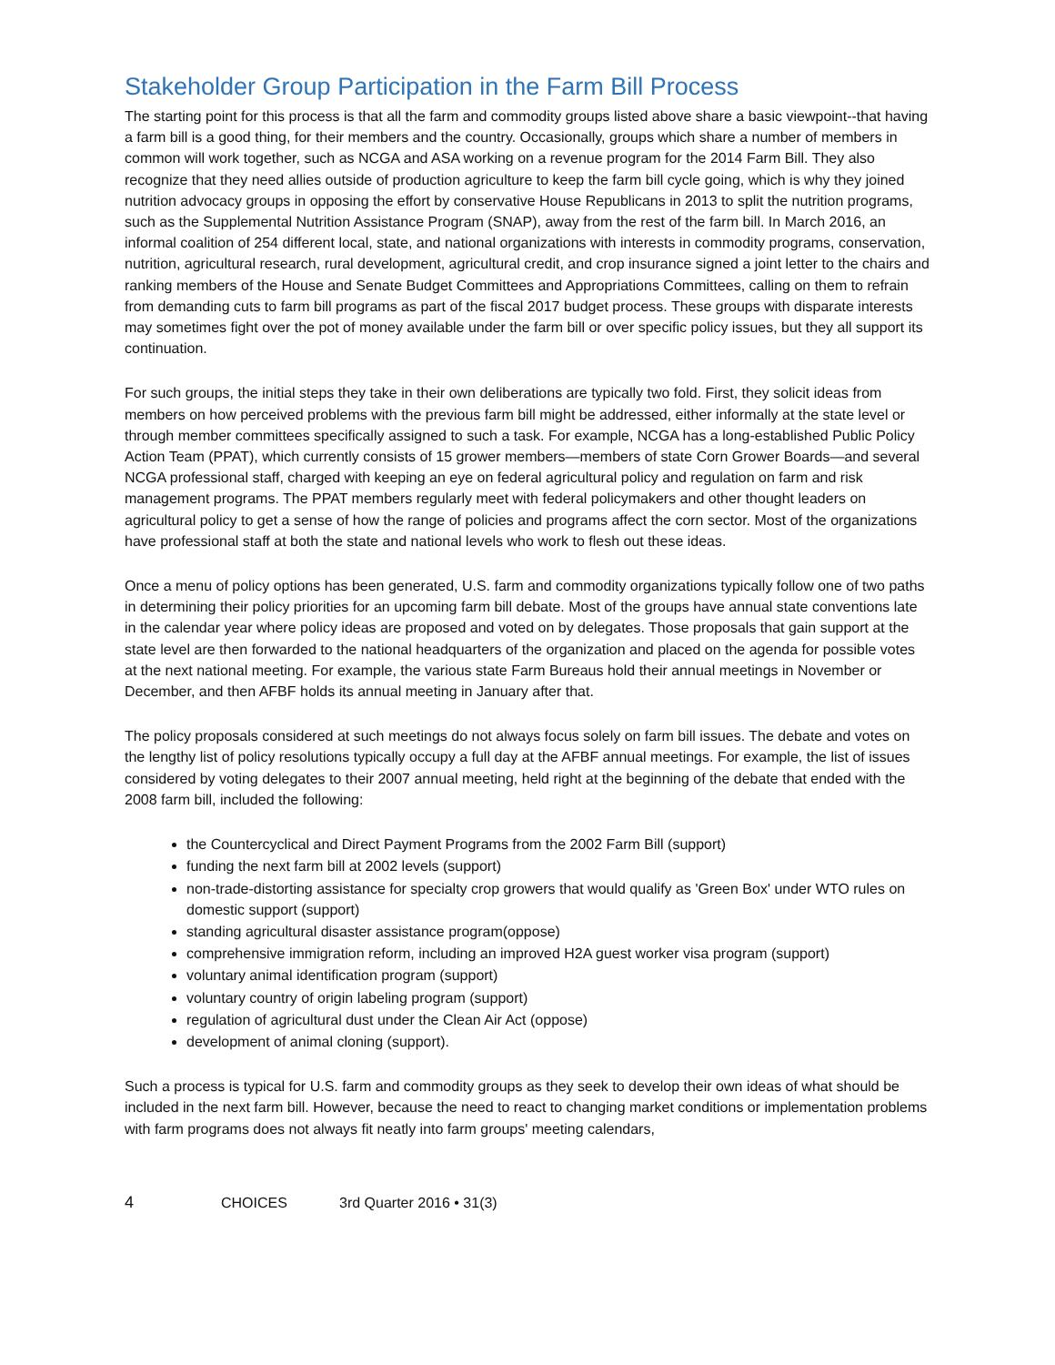Stakeholder Group Participation in the Farm Bill Process
The starting point for this process is that all the farm and commodity groups listed above share a basic viewpoint--that having a farm bill is a good thing, for their members and the country. Occasionally, groups which share a number of members in common will work together, such as NCGA and ASA working on a revenue program for the 2014 Farm Bill. They also recognize that they need allies outside of production agriculture to keep the farm bill cycle going, which is why they joined nutrition advocacy groups in opposing the effort by conservative House Republicans in 2013 to split the nutrition programs, such as the Supplemental Nutrition Assistance Program (SNAP), away from the rest of the farm bill. In March 2016, an informal coalition of 254 different local, state, and national organizations with interests in commodity programs, conservation, nutrition, agricultural research, rural development, agricultural credit, and crop insurance signed a joint letter to the chairs and ranking members of the House and Senate Budget Committees and Appropriations Committees, calling on them to refrain from demanding cuts to farm bill programs as part of the fiscal 2017 budget process. These groups with disparate interests may sometimes fight over the pot of money available under the farm bill or over specific policy issues, but they all support its continuation.
For such groups, the initial steps they take in their own deliberations are typically two fold. First, they solicit ideas from members on how perceived problems with the previous farm bill might be addressed, either informally at the state level or through member committees specifically assigned to such a task. For example, NCGA has a long-established Public Policy Action Team (PPAT), which currently consists of 15 grower members—members of state Corn Grower Boards—and several NCGA professional staff, charged with keeping an eye on federal agricultural policy and regulation on farm and risk management programs. The PPAT members regularly meet with federal policymakers and other thought leaders on agricultural policy to get a sense of how the range of policies and programs affect the corn sector. Most of the organizations have professional staff at both the state and national levels who work to flesh out these ideas.
Once a menu of policy options has been generated, U.S. farm and commodity organizations typically follow one of two paths in determining their policy priorities for an upcoming farm bill debate. Most of the groups have annual state conventions late in the calendar year where policy ideas are proposed and voted on by delegates. Those proposals that gain support at the state level are then forwarded to the national headquarters of the organization and placed on the agenda for possible votes at the next national meeting. For example, the various state Farm Bureaus hold their annual meetings in November or December, and then AFBF holds its annual meeting in January after that.
The policy proposals considered at such meetings do not always focus solely on farm bill issues. The debate and votes on the lengthy list of policy resolutions typically occupy a full day at the AFBF annual meetings. For example, the list of issues considered by voting delegates to their 2007 annual meeting, held right at the beginning of the debate that ended with the 2008 farm bill, included the following:
the Countercyclical and Direct Payment Programs from the 2002 Farm Bill (support)
funding the next farm bill at 2002 levels (support)
non-trade-distorting assistance for specialty crop growers that would qualify as 'Green Box' under WTO rules on domestic support (support)
standing agricultural disaster assistance program(oppose)
comprehensive immigration reform, including an improved H2A guest worker visa program (support)
voluntary animal identification program (support)
voluntary country of origin labeling program (support)
regulation of agricultural dust under the Clean Air Act (oppose)
development of animal cloning (support).
Such a process is typical for U.S. farm and commodity groups as they seek to develop their own ideas of what should be included in the next farm bill. However, because the need to react to changing market conditions or implementation problems with farm programs does not always fit neatly into farm groups' meeting calendars,
4 CHOICES 3rd Quarter 2016 • 31(3)